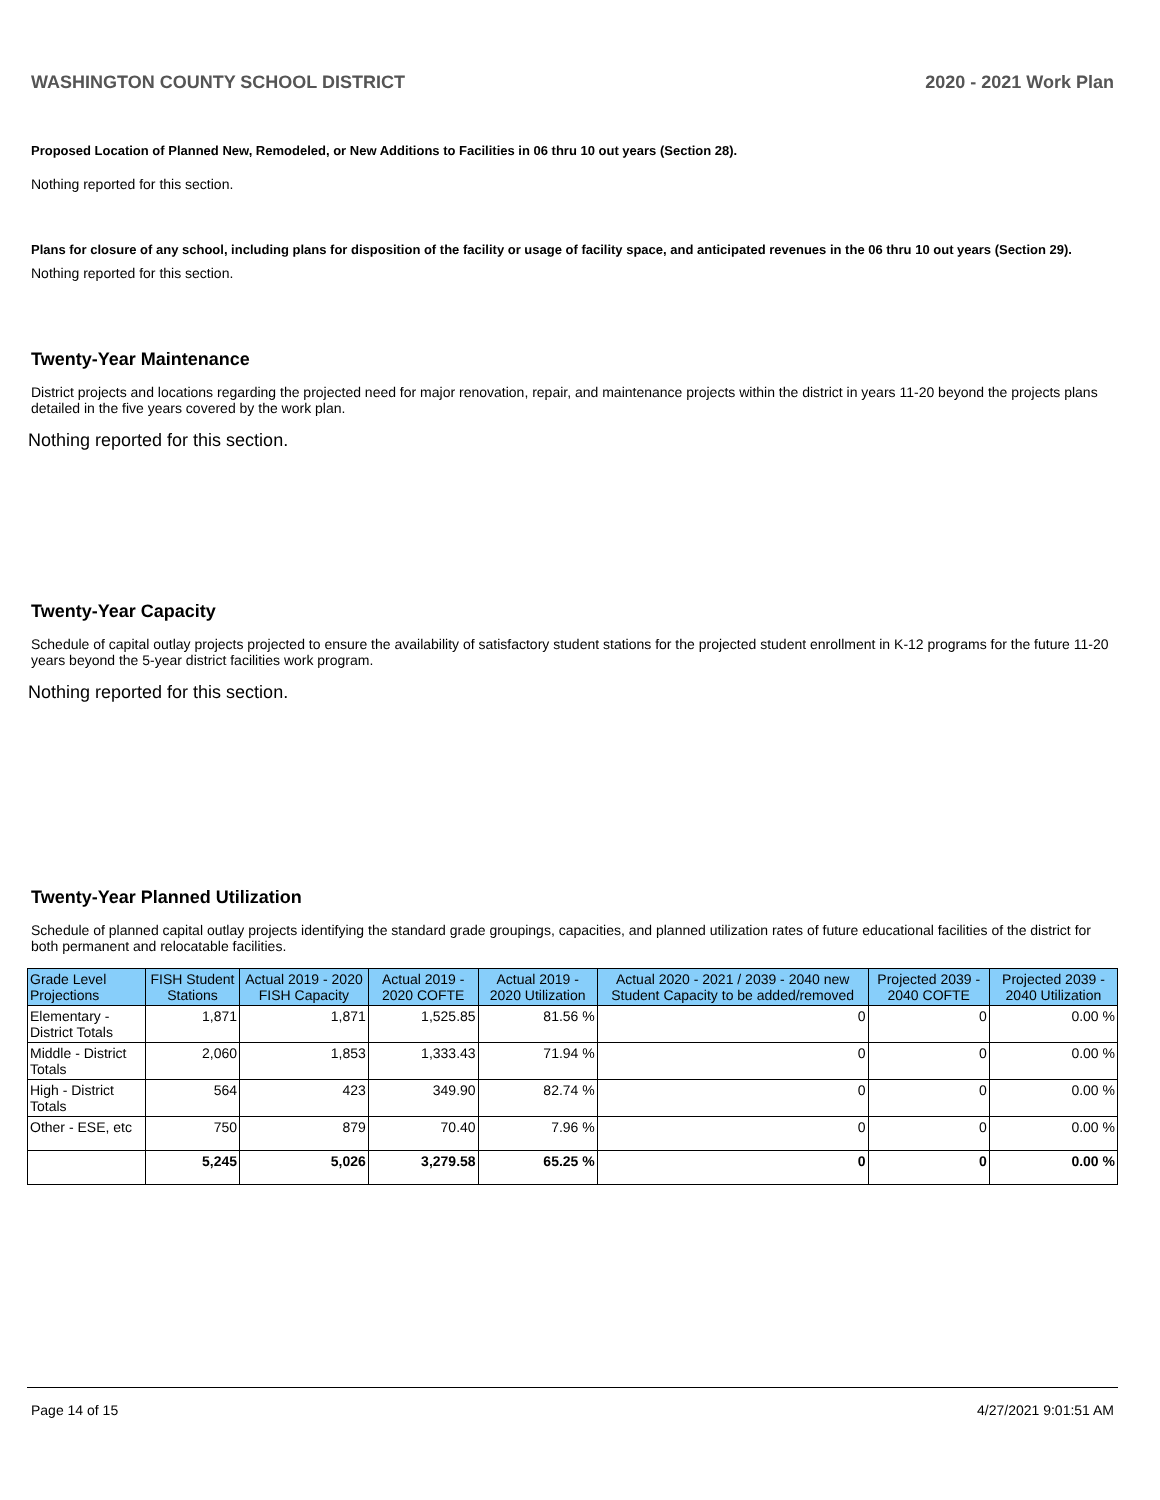WASHINGTON COUNTY SCHOOL DISTRICT 2020 - 2021 Work Plan
Proposed Location of Planned New, Remodeled, or New Additions to Facilities in 06 thru 10 out years (Section 28).
Nothing reported for this section.
Plans for closure of any school, including plans for disposition of the facility or usage of facility space, and anticipated revenues in the 06 thru 10 out years (Section 29).
Nothing reported for this section.
Twenty-Year Maintenance
District projects and locations regarding the projected need for major renovation, repair, and maintenance projects within the district in years 11-20 beyond the projects plans detailed in the five years covered by the work plan.
Nothing reported for this section.
Twenty-Year Capacity
Schedule of capital outlay projects projected to ensure the availability of satisfactory student stations for the projected student enrollment in K-12 programs for the future 11-20 years beyond the 5-year district facilities work program.
Nothing reported for this section.
Twenty-Year Planned Utilization
Schedule of planned capital outlay projects identifying the standard grade groupings, capacities, and planned utilization rates of future educational facilities of the district for both permanent and relocatable facilities.
| Grade Level Projections | FISH Student Stations | Actual 2019 - 2020 FISH Capacity | Actual 2019 - 2020 COFTE | Actual 2019 - 2020 Utilization | Actual 2020 - 2021 / 2039 - 2040 new Student Capacity to be added/removed | Projected 2039 - 2040 COFTE | Projected 2039 - 2040 Utilization |
| --- | --- | --- | --- | --- | --- | --- | --- |
| Elementary - District Totals | 1,871 | 1,871 | 1,525.85 | 81.56 % | 0 | 0 | 0.00 % |
| Middle - District Totals | 2,060 | 1,853 | 1,333.43 | 71.94 % | 0 | 0 | 0.00 % |
| High - District Totals | 564 | 423 | 349.90 | 82.74 % | 0 | 0 | 0.00 % |
| Other - ESE, etc | 750 | 879 | 70.40 | 7.96 % | 0 | 0 | 0.00 % |
| | 5,245 | 5,026 | 3,279.58 | 65.25 % | 0 | 0 | 0.00 % |
Page 14 of 15 4/27/2021 9:01:51 AM